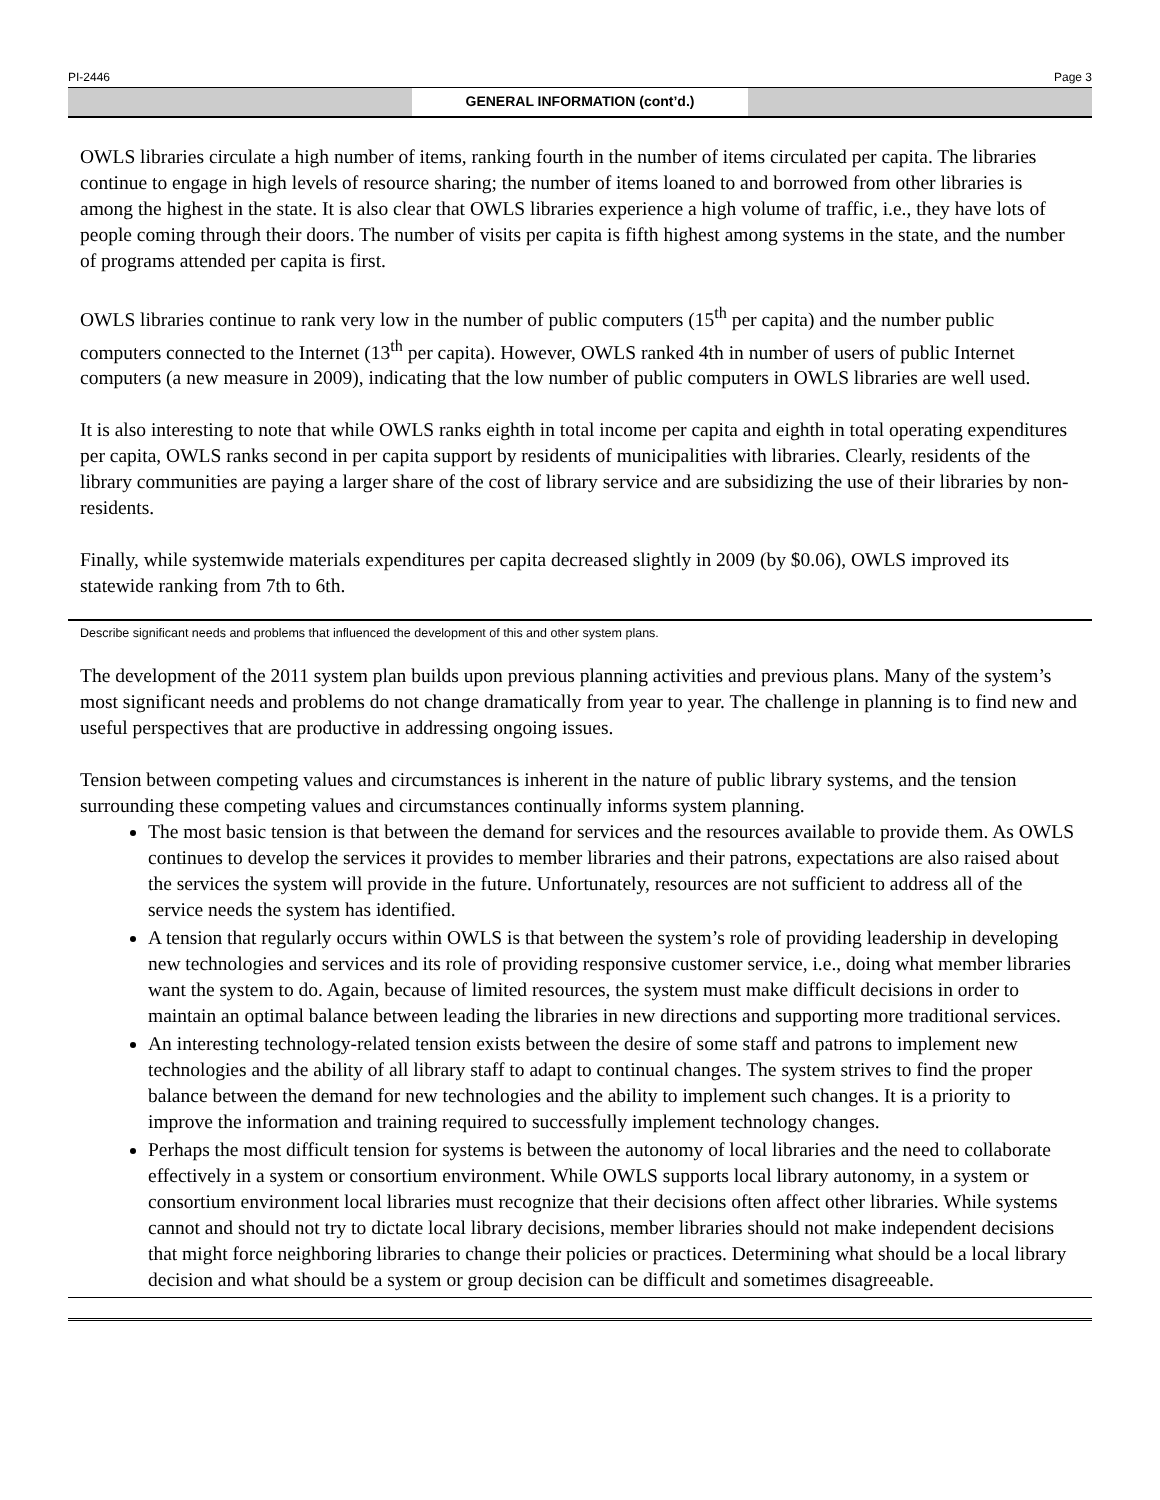PI-2446 Page 3
GENERAL INFORMATION (cont’d.)
OWLS libraries circulate a high number of items, ranking fourth in the number of items circulated per capita. The libraries continue to engage in high levels of resource sharing; the number of items loaned to and borrowed from other libraries is among the highest in the state. It is also clear that OWLS libraries experience a high volume of traffic, i.e., they have lots of people coming through their doors. The number of visits per capita is fifth highest among systems in the state, and the number of programs attended per capita is first.
OWLS libraries continue to rank very low in the number of public computers (15<sup>th</sup> per capita) and the number public computers connected to the Internet (13<sup>th</sup> per capita). However, OWLS ranked 4th in number of users of public Internet computers (a new measure in 2009), indicating that the low number of public computers in OWLS libraries are well used.
It is also interesting to note that while OWLS ranks eighth in total income per capita and eighth in total operating expenditures per capita, OWLS ranks second in per capita support by residents of municipalities with libraries. Clearly, residents of the library communities are paying a larger share of the cost of library service and are subsidizing the use of their libraries by non-residents.
Finally, while systemwide materials expenditures per capita decreased slightly in 2009 (by $0.06), OWLS improved its statewide ranking from 7th to 6th.
Describe significant needs and problems that influenced the development of this and other system plans.
The development of the 2011 system plan builds upon previous planning activities and previous plans. Many of the system’s most significant needs and problems do not change dramatically from year to year. The challenge in planning is to find new and useful perspectives that are productive in addressing ongoing issues.
Tension between competing values and circumstances is inherent in the nature of public library systems, and the tension surrounding these competing values and circumstances continually informs system planning.
The most basic tension is that between the demand for services and the resources available to provide them. As OWLS continues to develop the services it provides to member libraries and their patrons, expectations are also raised about the services the system will provide in the future. Unfortunately, resources are not sufficient to address all of the service needs the system has identified.
A tension that regularly occurs within OWLS is that between the system’s role of providing leadership in developing new technologies and services and its role of providing responsive customer service, i.e., doing what member libraries want the system to do. Again, because of limited resources, the system must make difficult decisions in order to maintain an optimal balance between leading the libraries in new directions and supporting more traditional services.
An interesting technology-related tension exists between the desire of some staff and patrons to implement new technologies and the ability of all library staff to adapt to continual changes. The system strives to find the proper balance between the demand for new technologies and the ability to implement such changes. It is a priority to improve the information and training required to successfully implement technology changes.
Perhaps the most difficult tension for systems is between the autonomy of local libraries and the need to collaborate effectively in a system or consortium environment. While OWLS supports local library autonomy, in a system or consortium environment local libraries must recognize that their decisions often affect other libraries. While systems cannot and should not try to dictate local library decisions, member libraries should not make independent decisions that might force neighboring libraries to change their policies or practices. Determining what should be a local library decision and what should be a system or group decision can be difficult and sometimes disagreeable.